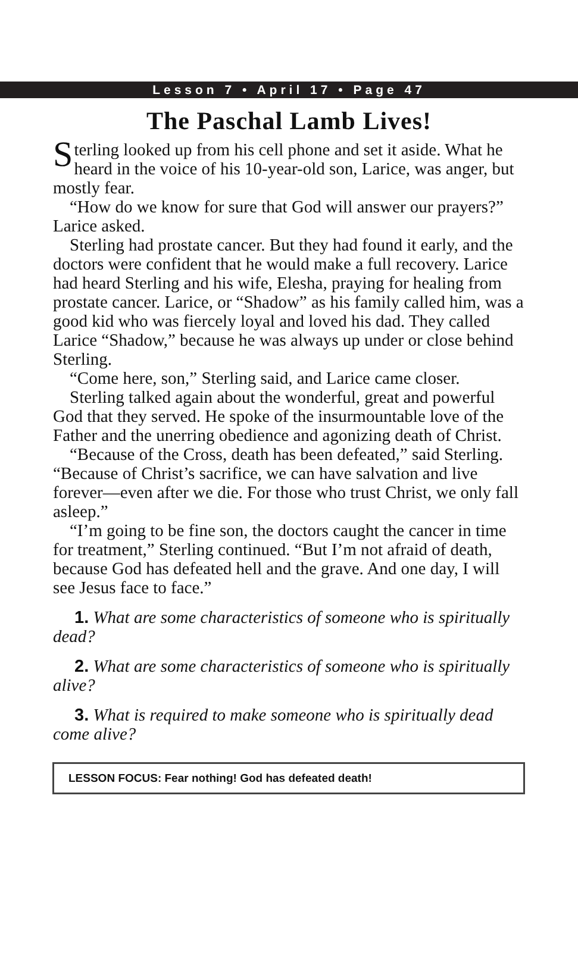Lesson 7 • April 17 • Page 47
The Paschal Lamb Lives!
Sterling looked up from his cell phone and set it aside. What he heard in the voice of his 10-year-old son, Larice, was anger, but mostly fear.
“How do we know for sure that God will answer our prayers?” Larice asked.
Sterling had prostate cancer. But they had found it early, and the doctors were confident that he would make a full recovery. Larice had heard Sterling and his wife, Elesha, praying for healing from prostate cancer. Larice, or “Shadow” as his family called him, was a good kid who was fiercely loyal and loved his dad. They called Larice “Shadow,” because he was always up under or close behind Sterling.
“Come here, son,” Sterling said, and Larice came closer.
Sterling talked again about the wonderful, great and powerful God that they served. He spoke of the insur­mountable love of the Father and the unerring obedience and agonizing death of Christ.
“Because of the Cross, death has been defeated,” said Sterling. “Because of Christ’s sacrifice, we can have salva­tion and live forever—even after we die. For those who trust Christ, we only fall asleep.”
“I’m going to be fine son, the doctors caught the cancer in time for treatment,” Sterling continued. “But I’m not afraid of death, because God has defeated hell and the grave. And one day, I will see Jesus face to face.”
1. What are some characteristics of someone who is spiritually dead?
2. What are some characteristics of someone who is spiritually alive?
3. What is required to make someone who is spiritually dead come alive?
LESSON FOCUS: Fear nothing! God has defeated death!